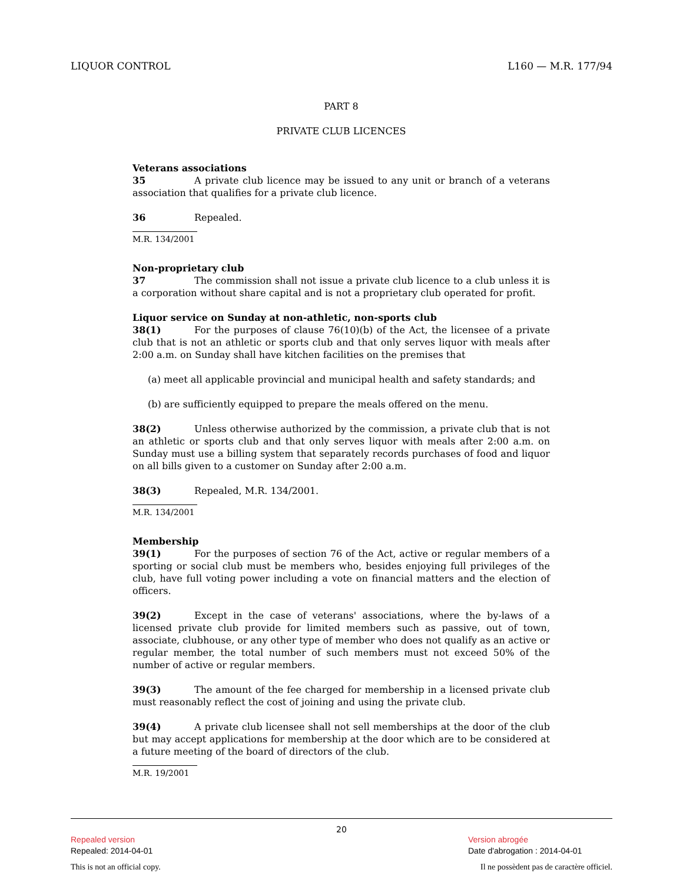LIQUOR CONTROL L160 — M.R. 177/94
PART 8
PRIVATE CLUB LICENCES
Veterans associations
35 A private club licence may be issued to any unit or branch of a veterans association that qualifies for a private club licence.
36 Repealed.
M.R. 134/2001
Non-proprietary club
37 The commission shall not issue a private club licence to a club unless it is a corporation without share capital and is not a proprietary club operated for profit.
Liquor service on Sunday at non-athletic, non-sports club
38(1) For the purposes of clause 76(10)(b) of the Act, the licensee of a private club that is not an athletic or sports club and that only serves liquor with meals after 2:00 a.m. on Sunday shall have kitchen facilities on the premises that
(a) meet all applicable provincial and municipal health and safety standards; and
(b) are sufficiently equipped to prepare the meals offered on the menu.
38(2) Unless otherwise authorized by the commission, a private club that is not an athletic or sports club and that only serves liquor with meals after 2:00 a.m. on Sunday must use a billing system that separately records purchases of food and liquor on all bills given to a customer on Sunday after 2:00 a.m.
38(3) Repealed, M.R. 134/2001.
M.R. 134/2001
Membership
39(1) For the purposes of section 76 of the Act, active or regular members of a sporting or social club must be members who, besides enjoying full privileges of the club, have full voting power including a vote on financial matters and the election of officers.
39(2) Except in the case of veterans' associations, where the by-laws of a licensed private club provide for limited members such as passive, out of town, associate, clubhouse, or any other type of member who does not qualify as an active or regular member, the total number of such members must not exceed 50% of the number of active or regular members.
39(3) The amount of the fee charged for membership in a licensed private club must reasonably reflect the cost of joining and using the private club.
39(4) A private club licensee shall not sell memberships at the door of the club but may accept applications for membership at the door which are to be considered at a future meeting of the board of directors of the club.
M.R. 19/2001
20
Repealed version
Repealed: 2014-04-01
Version abrogée
Date d'abrogation : 2014-04-01
This is not an official copy. Il ne possèdent pas de caractère officiel.